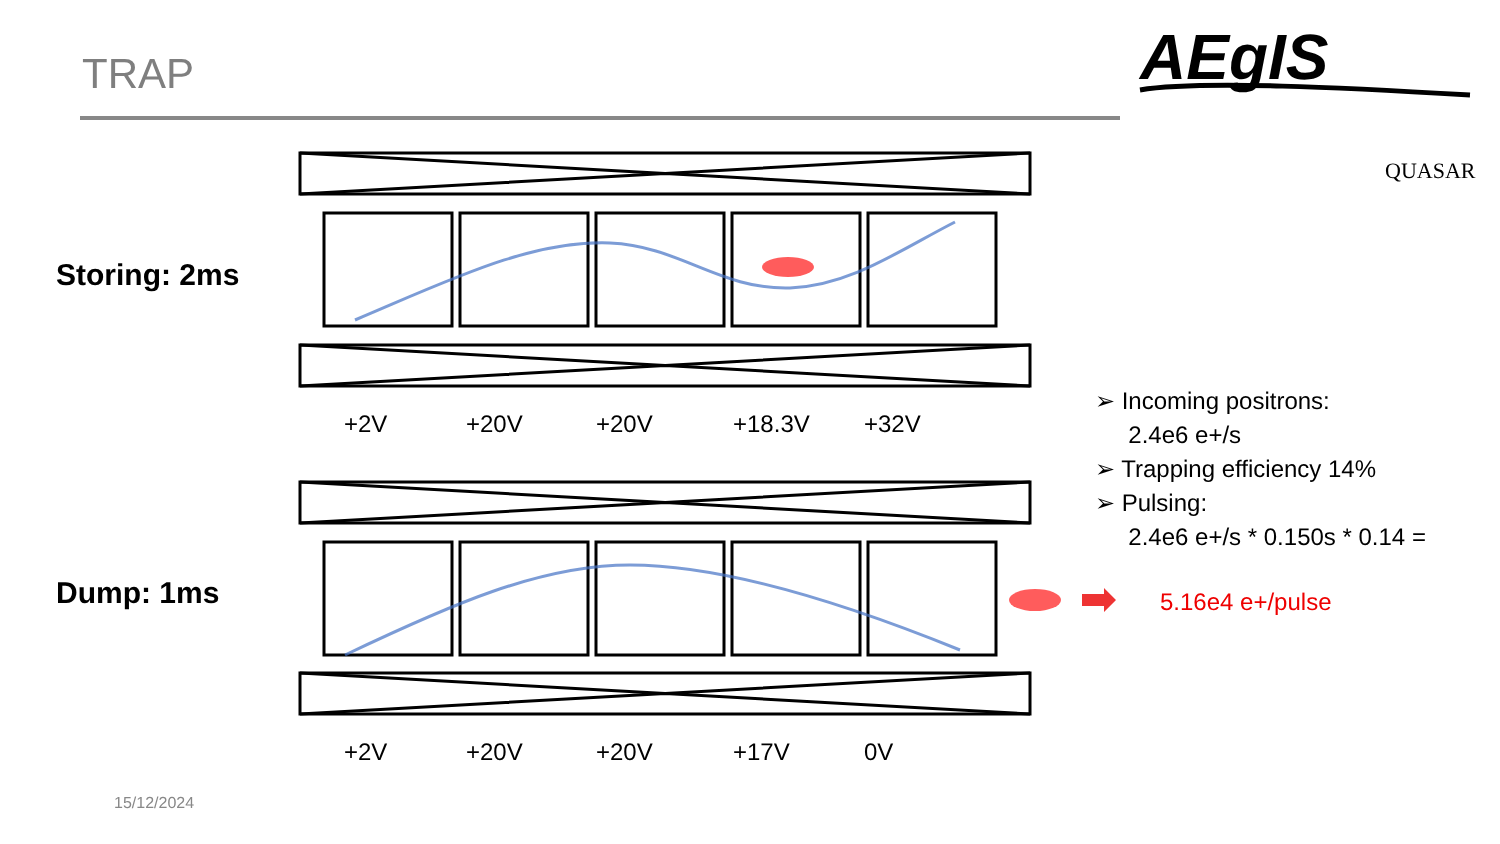TRAP AEgIS
QUASAR
Storing: 2ms
Dump: 1ms
+2V +20V +20V +18.3V +32V
+2V +20V +20V +17V 0V
➢ Incoming positrons:
2.4e6 e+/s
➢ Trapping efficiency 14%
➢ Pulsing:
2.4e6 e+/s * 0.150s * 0.14 =
5.16e4 e+/pulse
15/12/2024